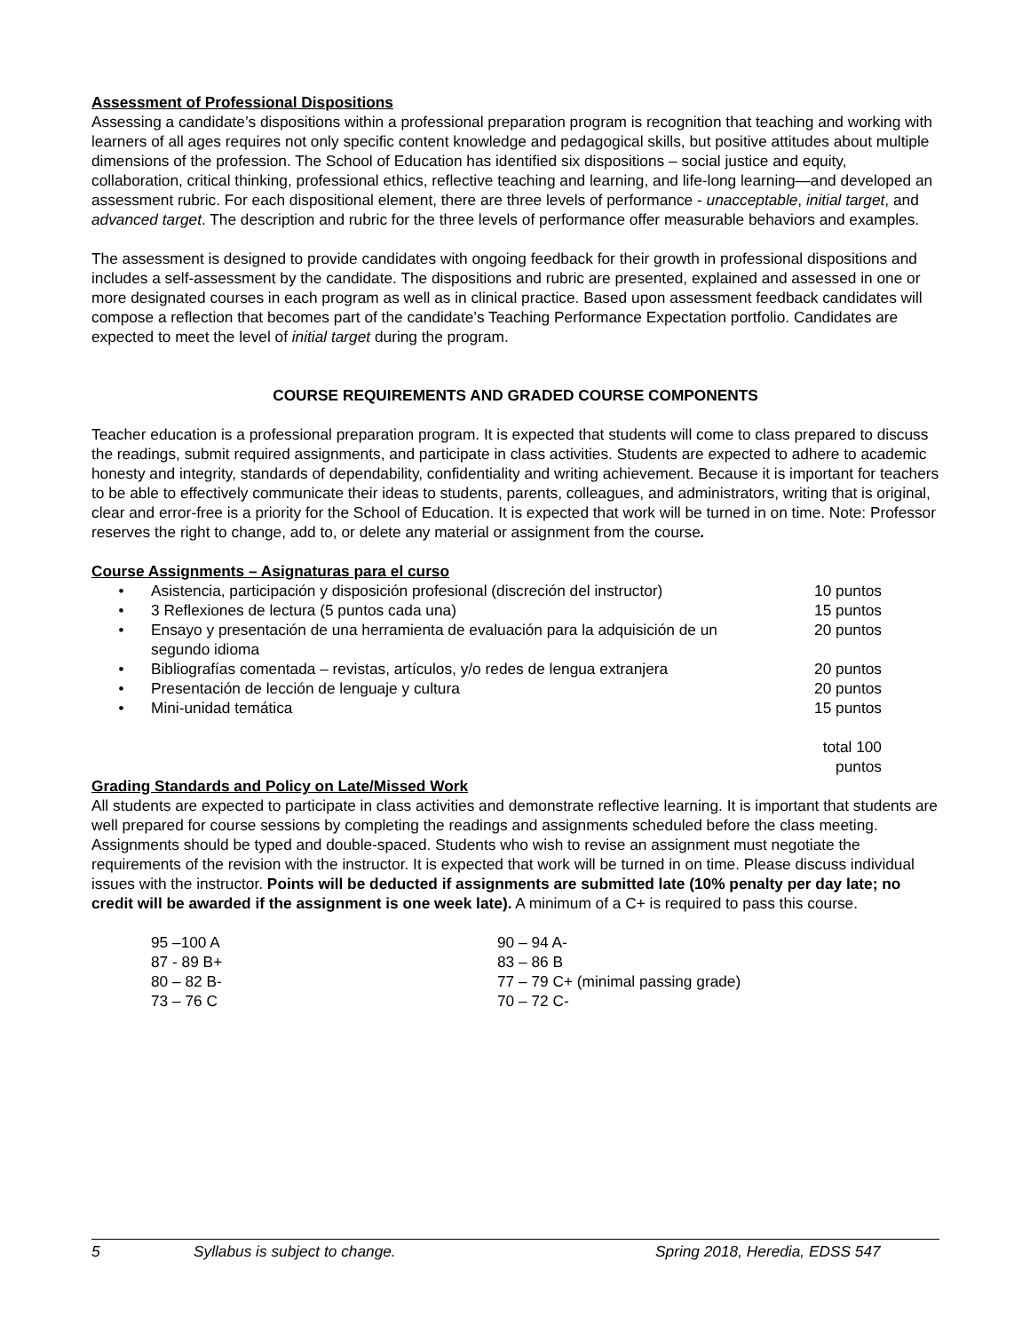Assessment of Professional Dispositions
Assessing a candidate’s dispositions within a professional preparation program is recognition that teaching and working with learners of all ages requires not only specific content knowledge and pedagogical skills, but positive attitudes about multiple dimensions of the profession. The School of Education has identified six dispositions – social justice and equity, collaboration, critical thinking, professional ethics, reflective teaching and learning, and life-long learning—and developed an assessment rubric. For each dispositional element, there are three levels of performance - unacceptable, initial target, and advanced target. The description and rubric for the three levels of performance offer measurable behaviors and examples.
The assessment is designed to provide candidates with ongoing feedback for their growth in professional dispositions and includes a self-assessment by the candidate. The dispositions and rubric are presented, explained and assessed in one or more designated courses in each program as well as in clinical practice. Based upon assessment feedback candidates will compose a reflection that becomes part of the candidate’s Teaching Performance Expectation portfolio. Candidates are expected to meet the level of initial target during the program.
COURSE REQUIREMENTS AND GRADED COURSE COMPONENTS
Teacher education is a professional preparation program. It is expected that students will come to class prepared to discuss the readings, submit required assignments, and participate in class activities. Students are expected to adhere to academic honesty and integrity, standards of dependability, confidentiality and writing achievement. Because it is important for teachers to be able to effectively communicate their ideas to students, parents, colleagues, and administrators, writing that is original, clear and error-free is a priority for the School of Education. It is expected that work will be turned in on time. Note: Professor reserves the right to change, add to, or delete any material or assignment from the course.
Course Assignments – Asignaturas para el curso
| • | Asistencia, participación y disposición profesional (discreción del instructor) | 10 puntos |
| • | 3 Reflexiones de lectura (5 puntos cada una) | 15 puntos |
| • | Ensayo y presentación de una herramienta de evaluación para la adquisición de un segundo idioma | 20 puntos |
| • | Bibliografías comentada – revistas, artículos, y/o redes de lengua extranjera | 20 puntos |
| • | Presentación de lección de lenguaje y cultura | 20 puntos |
| • | Mini-unidad temática | 15 puntos |
| | | total 100 puntos |
Grading Standards and Policy on Late/Missed Work
All students are expected to participate in class activities and demonstrate reflective learning. It is important that students are well prepared for course sessions by completing the readings and assignments scheduled before the class meeting. Assignments should be typed and double-spaced. Students who wish to revise an assignment must negotiate the requirements of the revision with the instructor. It is expected that work will be turned in on time. Please discuss individual issues with the instructor. Points will be deducted if assignments are submitted late (10% penalty per day late; no credit will be awarded if the assignment is one week late). A minimum of a C+ is required to pass this course.
| 95 –100 A | 90 – 94 A- |
| 87 - 89 B+ | 83 – 86 B |
| 80 – 82 B- | 77 – 79 C+ (minimal passing grade) |
| 73 – 76 C | 70 – 72 C- |
5 Syllabus is subject to change. Spring 2018, Heredia, EDSS 547